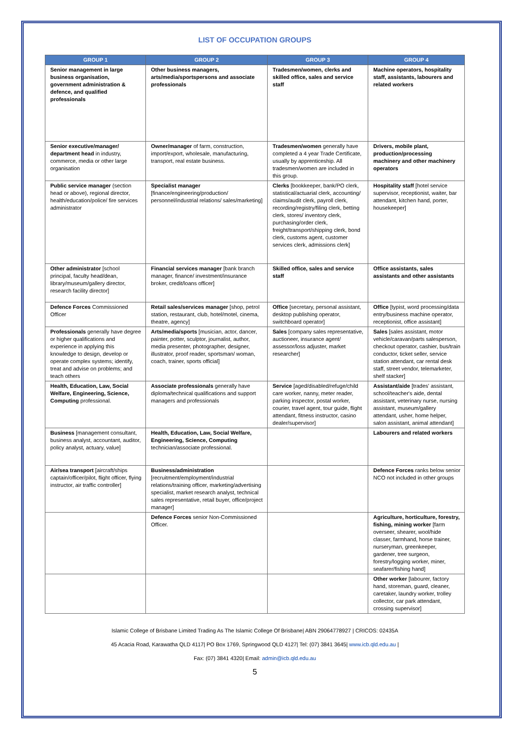LIST OF OCCUPATION GROUPS
| GROUP 1 | GROUP 2 | GROUP 3 | GROUP 4 |
| --- | --- | --- | --- |
| Senior management in large business organisation, government administration & defence, and qualified professionals | Other business managers, arts/media/sportspersons and associate professionals | Tradesmen/women, clerks and skilled office, sales and service staff | Machine operators, hospitality staff, assistants, labourers and related workers |
| Senior executive/manager/ department head in industry, commerce, media or other large organisation | Owner/manager of farm, construction, import/export, wholesale, manufacturing, transport, real estate business. | Tradesmen/women generally have completed a 4 year Trade Certificate, usually by apprenticeship. All tradesmen/women are included in this group. | Drivers, mobile plant, production/processing machinery and other machinery operators |
| Public service manager (section head or above), regional director, health/education/police/ fire services administrator | Specialist manager [finance/engineering/production/ personnel/industrial relations/ sales/marketing] | Clerks [bookkeeper, bank/PO clerk, statistical/actuarial clerk, accounting/ claims/audit clerk, payroll clerk, recording/registry/filing clerk, betting clerk, stores/ inventory clerk, purchasing/order clerk, freight/transport/shipping clerk, bond clerk, customs agent, customer services clerk, admissions clerk] | Hospitality staff [hotel service supervisor, receptionist, waiter, bar attendant, kitchen hand, porter, housekeeper] |
| Other administrator [school principal, faculty head/dean, library/museum/gallery director, research facility director] | Financial services manager [bank branch manager, finance/ investment/insurance broker, credit/loans officer] | Skilled office, sales and service staff | Office assistants, sales assistants and other assistants |
| Defence Forces Commissioned Officer | Retail sales/services manager [shop, petrol station, restaurant, club, hotel/motel, cinema, theatre, agency] | Office [secretary, personal assistant, desktop publishing operator, switchboard operator] | Office [typist, word processing/data entry/business machine operator, receptionist, office assistant] |
| Professionals generally have degree or higher qualifications and experience in applying this knowledge to design, develop or operate complex systems; identify, treat and advise on problems; and teach others | Arts/media/sports [musician, actor, dancer, painter, potter, sculptor, journalist, author, media presenter, photographer, designer, illustrator, proof reader, sportsman/ woman, coach, trainer, sports official] | Sales [company sales representative, auctioneer, insurance agent/ assessor/loss adjuster, market researcher] | Sales [sales assistant, motor vehicle/caravan/parts salesperson, checkout operator, cashier, bus/train conductor, ticket seller, service station attendant, car rental desk staff, street vendor, telemarketer, shelf stacker] |
| Health, Education, Law, Social Welfare, Engineering, Science, Computing professional. | Associate professionals generally have diploma/technical qualifications and support managers and professionals | Service [aged/disabled/refuge/child care worker, nanny, meter reader, parking inspector, postal worker, courier, travel agent, tour guide, flight attendant, fitness instructor, casino dealer/supervisor] | Assistant/aide [trades' assistant, school/teacher's aide, dental assistant, veterinary nurse, nursing assistant, museum/gallery attendant, usher, home helper, salon assistant, animal attendant] |
| Business [management consultant, business analyst, accountant, auditor, policy analyst, actuary, value] | Health, Education, Law, Social Welfare, Engineering, Science, Computing technician/associate professional. | | Labourers and related workers |
| Air/sea transport [aircraft/ships captain/officer/pilot, flight officer, flying instructor, air traffic controller] | Business/administration [recruitment/employment/industrial relations/training officer, marketing/advertising specialist, market research analyst, technical sales representative, retail buyer, office/project manager] | | Defence Forces ranks below senior NCO not included in other groups |
| | Defence Forces senior Non-Commissioned Officer. | | Agriculture, horticulture, forestry, fishing, mining worker [farm overseer, shearer, wool/hide classer, farmhand, horse trainer, nurseryman, greenkeeper, gardener, tree surgeon, forestry/logging worker, miner, seafarer/fishing hand] |
| | | | Other worker [labourer, factory hand, storeman, guard, cleaner, caretaker, laundry worker, trolley collector, car park attendant, crossing supervisor] |
Islamic College of Brisbane Limited Trading As The Islamic College Of Brisbane| ABN 29064778927 | CRICOS: 02435A
45 Acacia Road, Karawatha QLD 4117| PO Box 1769, Springwood QLD 4127| Tel: (07) 3841 3645| www.icb.qld.edu.au |
Fax: (07) 3841 4320| Email: admin@icb.qld.edu.au
5